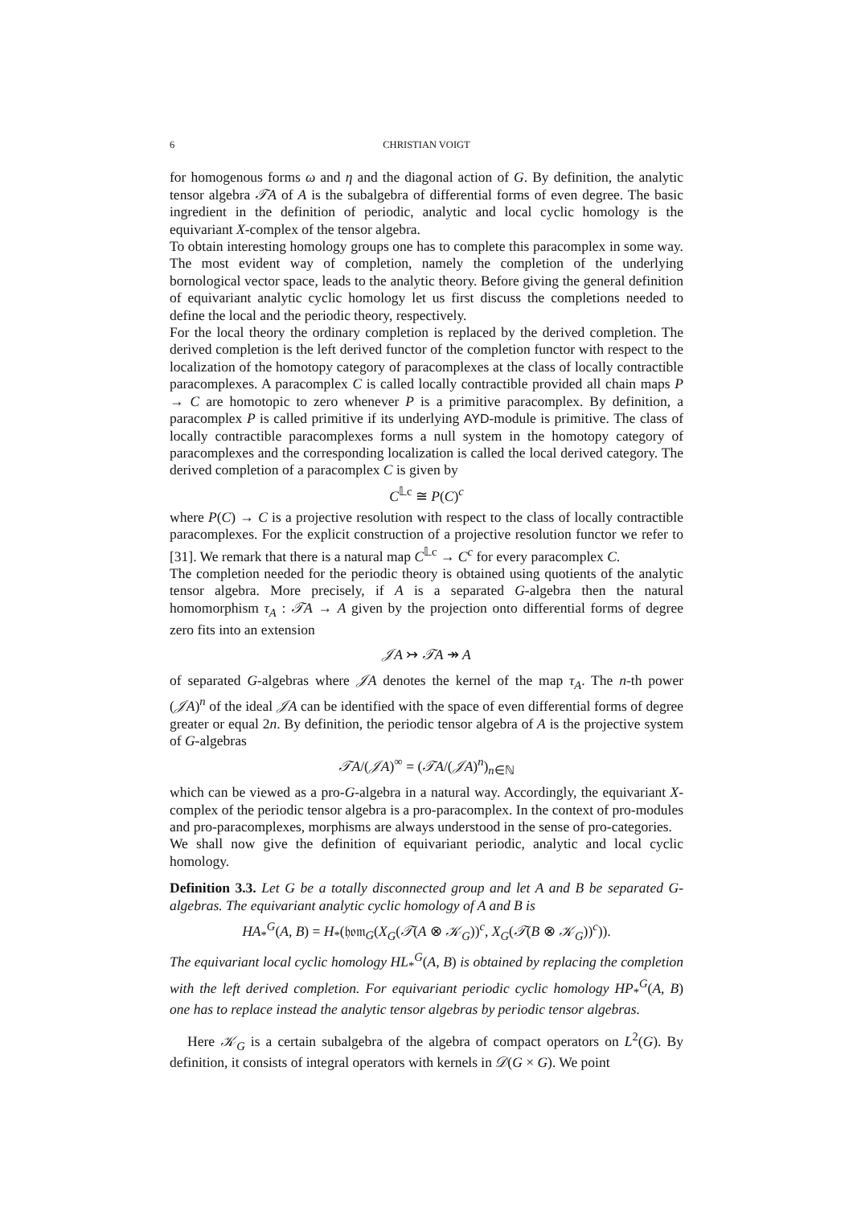6 CHRISTIAN VOIGT
for homogenous forms ω and η and the diagonal action of G. By definition, the analytic tensor algebra 𝒯A of A is the subalgebra of differential forms of even degree. The basic ingredient in the definition of periodic, analytic and local cyclic homology is the equivariant X-complex of the tensor algebra.
To obtain interesting homology groups one has to complete this paracomplex in some way. The most evident way of completion, namely the completion of the underlying bornological vector space, leads to the analytic theory. Before giving the general definition of equivariant analytic cyclic homology let us first discuss the completions needed to define the local and the periodic theory, respectively.
For the local theory the ordinary completion is replaced by the derived completion. The derived completion is the left derived functor of the completion functor with respect to the localization of the homotopy category of paracomplexes at the class of locally contractible paracomplexes. A paracomplex C is called locally contractible provided all chain maps P → C are homotopic to zero whenever P is a primitive paracomplex. By definition, a paracomplex P is called primitive if its underlying AYD-module is primitive. The class of locally contractible paracomplexes forms a null system in the homotopy category of paracomplexes and the corresponding localization is called the local derived category. The derived completion of a paracomplex C is given by
C<sup>𝕃c</sup> ≅ P(C)<sup>c</sup>
where P(C) → C is a projective resolution with respect to the class of locally contractible paracomplexes. For the explicit construction of a projective resolution functor we refer to [31]. We remark that there is a natural map C<sup>𝕃c</sup> → C<sup>c</sup> for every paracomplex C.
The completion needed for the periodic theory is obtained using quotients of the analytic tensor algebra. More precisely, if A is a separated G-algebra then the natural homomorphism τ<sub>A</sub> : 𝒯A → A given by the projection onto differential forms of degree zero fits into an extension
𝒥A ↣ 𝒯A ↠ A
of separated G-algebras where 𝒥A denotes the kernel of the map τ<sub>A</sub>. The n-th power (𝒥A)<sup>n</sup> of the ideal 𝒥A can be identified with the space of even differential forms of degree greater or equal 2n. By definition, the periodic tensor algebra of A is the projective system of G-algebras
𝒯A/(𝒥A)<sup>∞</sup> = (𝒯A/(𝒥A)<sup>n</sup>)<sub>n∈ℕ</sub>
which can be viewed as a pro-G-algebra in a natural way. Accordingly, the equivariant X-complex of the periodic tensor algebra is a pro-paracomplex. In the context of pro-modules and pro-paracomplexes, morphisms are always understood in the sense of pro-categories.
We shall now give the definition of equivariant periodic, analytic and local cyclic homology.
Definition 3.3. Let G be a totally disconnected group and let A and B be separated G-algebras. The equivariant analytic cyclic homology of A and B is
HA<sub>*</sub><sup>G</sup>(A, B) = H<sub>*</sub>(𝔥𝔬𝔪<sub>G</sub>(X<sub>G</sub>(𝒯(A ⊗ 𝒦<sub>G</sub>))<sup>c</sup>, X<sub>G</sub>(𝒯(B ⊗ 𝒦<sub>G</sub>))<sup>c</sup>)).
The equivariant local cyclic homology HL<sub>*</sub><sup>G</sup>(A, B) is obtained by replacing the completion with the left derived completion. For equivariant periodic cyclic homology HP<sub>*</sub><sup>G</sup>(A, B) one has to replace instead the analytic tensor algebras by periodic tensor algebras.
Here 𝒦<sub>G</sub> is a certain subalgebra of the algebra of compact operators on L<sup>2</sup>(G). By definition, it consists of integral operators with kernels in 𝒟(G × G). We point